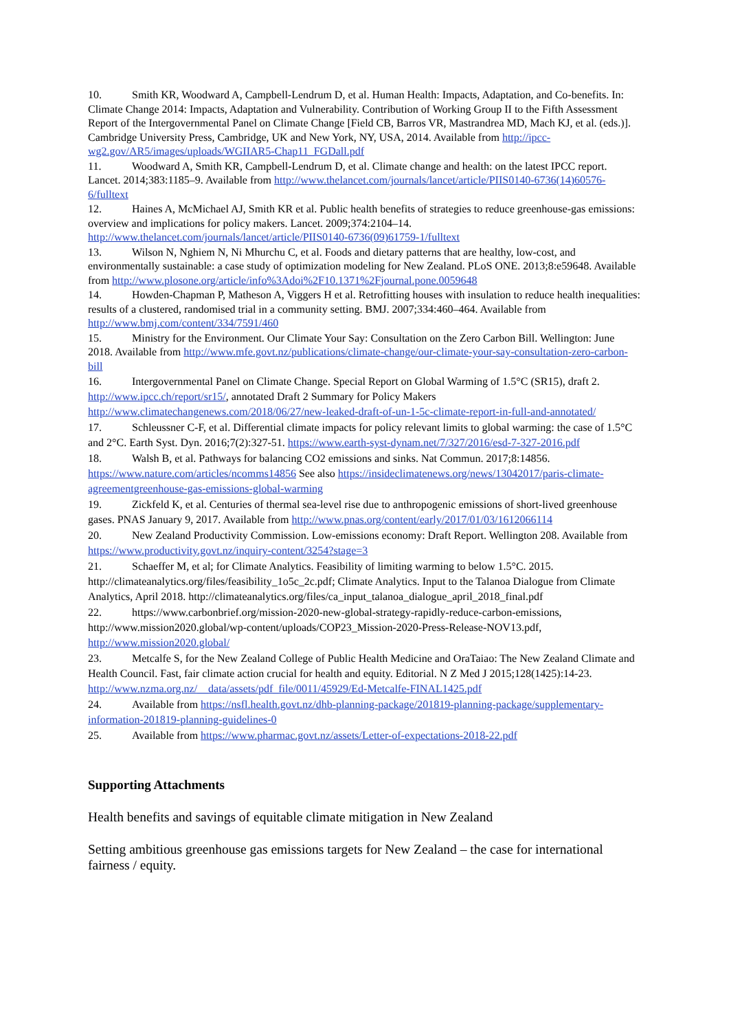10. Smith KR, Woodward A, Campbell-Lendrum D, et al. Human Health: Impacts, Adaptation, and Co-benefits. In: Climate Change 2014: Impacts, Adaptation and Vulnerability. Contribution of Working Group II to the Fifth Assessment Report of the Intergovernmental Panel on Climate Change [Field CB, Barros VR, Mastrandrea MD, Mach KJ, et al. (eds.)]. Cambridge University Press, Cambridge, UK and New York, NY, USA, 2014. Available from http://ipcc-wg2.gov/AR5/images/uploads/WGIIAR5-Chap11_FGDall.pdf
11. Woodward A, Smith KR, Campbell-Lendrum D, et al. Climate change and health: on the latest IPCC report. Lancet. 2014;383:1185–9. Available from http://www.thelancet.com/journals/lancet/article/PIIS0140-6736(14)60576-6/fulltext
12. Haines A, McMichael AJ, Smith KR et al. Public health benefits of strategies to reduce greenhouse-gas emissions: overview and implications for policy makers. Lancet. 2009;374:2104–14. http://www.thelancet.com/journals/lancet/article/PIIS0140-6736(09)61759-1/fulltext
13. Wilson N, Nghiem N, Ni Mhurchu C, et al. Foods and dietary patterns that are healthy, low-cost, and environmentally sustainable: a case study of optimization modeling for New Zealand. PLoS ONE. 2013;8:e59648. Available from http://www.plosone.org/article/info%3Adoi%2F10.1371%2Fjournal.pone.0059648
14. Howden-Chapman P, Matheson A, Viggers H et al. Retrofitting houses with insulation to reduce health inequalities: results of a clustered, randomised trial in a community setting. BMJ. 2007;334:460–464. Available from http://www.bmj.com/content/334/7591/460
15. Ministry for the Environment. Our Climate Your Say: Consultation on the Zero Carbon Bill. Wellington: June 2018. Available from http://www.mfe.govt.nz/publications/climate-change/our-climate-your-say-consultation-zero-carbon-bill
16. Intergovernmental Panel on Climate Change. Special Report on Global Warming of 1.5°C (SR15), draft 2. http://www.ipcc.ch/report/sr15/, annotated Draft 2 Summary for Policy Makers http://www.climatechangenews.com/2018/06/27/new-leaked-draft-of-un-1-5c-climate-report-in-full-and-annotated/
17. Schleussner C-F, et al. Differential climate impacts for policy relevant limits to global warming: the case of 1.5°C and 2°C. Earth Syst. Dyn. 2016;7(2):327-51. https://www.earth-syst-dynam.net/7/327/2016/esd-7-327-2016.pdf
18. Walsh B, et al. Pathways for balancing CO2 emissions and sinks. Nat Commun. 2017;8:14856. https://www.nature.com/articles/ncomms14856 See also https://insideclimatenews.org/news/13042017/paris-climate-agreementgreenhouse-gas-emissions-global-warming
19. Zickfeld K, et al. Centuries of thermal sea-level rise due to anthropogenic emissions of short-lived greenhouse gases. PNAS January 9, 2017. Available from http://www.pnas.org/content/early/2017/01/03/1612066114
20. New Zealand Productivity Commission. Low-emissions economy: Draft Report. Wellington 208. Available from https://www.productivity.govt.nz/inquiry-content/3254?stage=3
21. Schaeffer M, et al; for Climate Analytics. Feasibility of limiting warming to below 1.5°C. 2015. http://climateanalytics.org/files/feasibility_1o5c_2c.pdf; Climate Analytics. Input to the Talanoa Dialogue from Climate Analytics, April 2018. http://climateanalytics.org/files/ca_input_talanoa_dialogue_april_2018_final.pdf
22. https://www.carbonbrief.org/mission-2020-new-global-strategy-rapidly-reduce-carbon-emissions, http://www.mission2020.global/wp-content/uploads/COP23_Mission-2020-Press-Release-NOV13.pdf, http://www.mission2020.global/
23. Metcalfe S, for the New Zealand College of Public Health Medicine and OraTaiao: The New Zealand Climate and Health Council. Fast, fair climate action crucial for health and equity. Editorial. N Z Med J 2015;128(1425):14-23. http://www.nzma.org.nz/__data/assets/pdf_file/0011/45929/Ed-Metcalfe-FINAL1425.pdf
24. Available from https://nsfl.health.govt.nz/dhb-planning-package/201819-planning-package/supplementary-information-201819-planning-guidelines-0
25. Available from https://www.pharmac.govt.nz/assets/Letter-of-expectations-2018-22.pdf
Supporting Attachments
Health benefits and savings of equitable climate mitigation in New Zealand
Setting ambitious greenhouse gas emissions targets for New Zealand – the case for international fairness / equity.